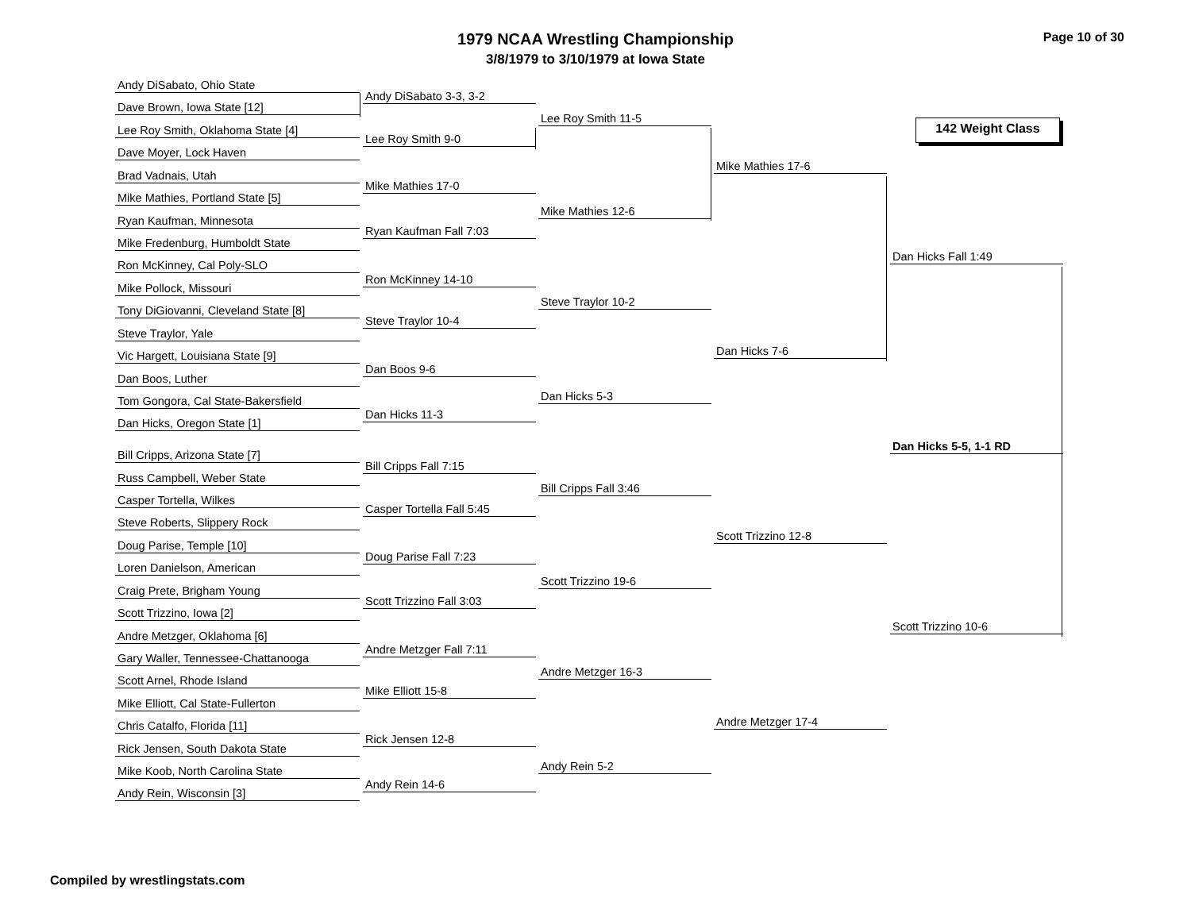1979 NCAA Wrestling Championship
3/8/1979 to 3/10/1979 at Iowa State
Page 10 of 30
142 Weight Class
Andy DiSabato, Ohio State
Dave Brown, Iowa State [12]
Lee Roy Smith, Oklahoma State [4]
Dave Moyer, Lock Haven
Brad Vadnais, Utah
Mike Mathies, Portland State [5]
Ryan Kaufman, Minnesota
Mike Fredenburg, Humboldt State
Ron McKinney, Cal Poly-SLO
Mike Pollock, Missouri
Tony DiGiovanni, Cleveland State [8]
Steve Traylor, Yale
Vic Hargett, Louisiana State [9]
Dan Boos, Luther
Tom Gongora, Cal State-Bakersfield
Dan Hicks, Oregon State [1]
Bill Cripps, Arizona State [7]
Russ Campbell, Weber State
Casper Tortella, Wilkes
Steve Roberts, Slippery Rock
Doug Parise, Temple [10]
Loren Danielson, American
Craig Prete, Brigham Young
Scott Trizzino, Iowa [2]
Andre Metzger, Oklahoma [6]
Gary Waller, Tennessee-Chattanooga
Scott Arnel, Rhode Island
Mike Elliott, Cal State-Fullerton
Chris Catalfo, Florida [11]
Rick Jensen, South Dakota State
Mike Koob, North Carolina State
Andy Rein, Wisconsin [3]
Andy DiSabato 3-3, 3-2
Lee Roy Smith 9-0
Mike Mathies 17-0
Ryan Kaufman Fall 7:03
Ron McKinney 14-10
Steve Traylor 10-4
Dan Boos 9-6
Dan Hicks 11-3
Bill Cripps Fall 7:15
Casper Tortella Fall 5:45
Doug Parise Fall 7:23
Scott Trizzino Fall 3:03
Andre Metzger Fall 7:11
Mike Elliott 15-8
Rick Jensen 12-8
Andy Rein 14-6
Lee Roy Smith 11-5
Mike Mathies 12-6
Steve Traylor 10-2
Dan Hicks 5-3
Bill Cripps Fall 3:46
Scott Trizzino 19-6
Andre Metzger 16-3
Andy Rein 5-2
Mike Mathies 17-6
Dan Hicks 7-6
Scott Trizzino 12-8
Andre Metzger 17-4
Dan Hicks Fall 1:49
Scott Trizzino 10-6
Dan Hicks 5-5, 1-1 RD
Compiled by wrestlingstats.com